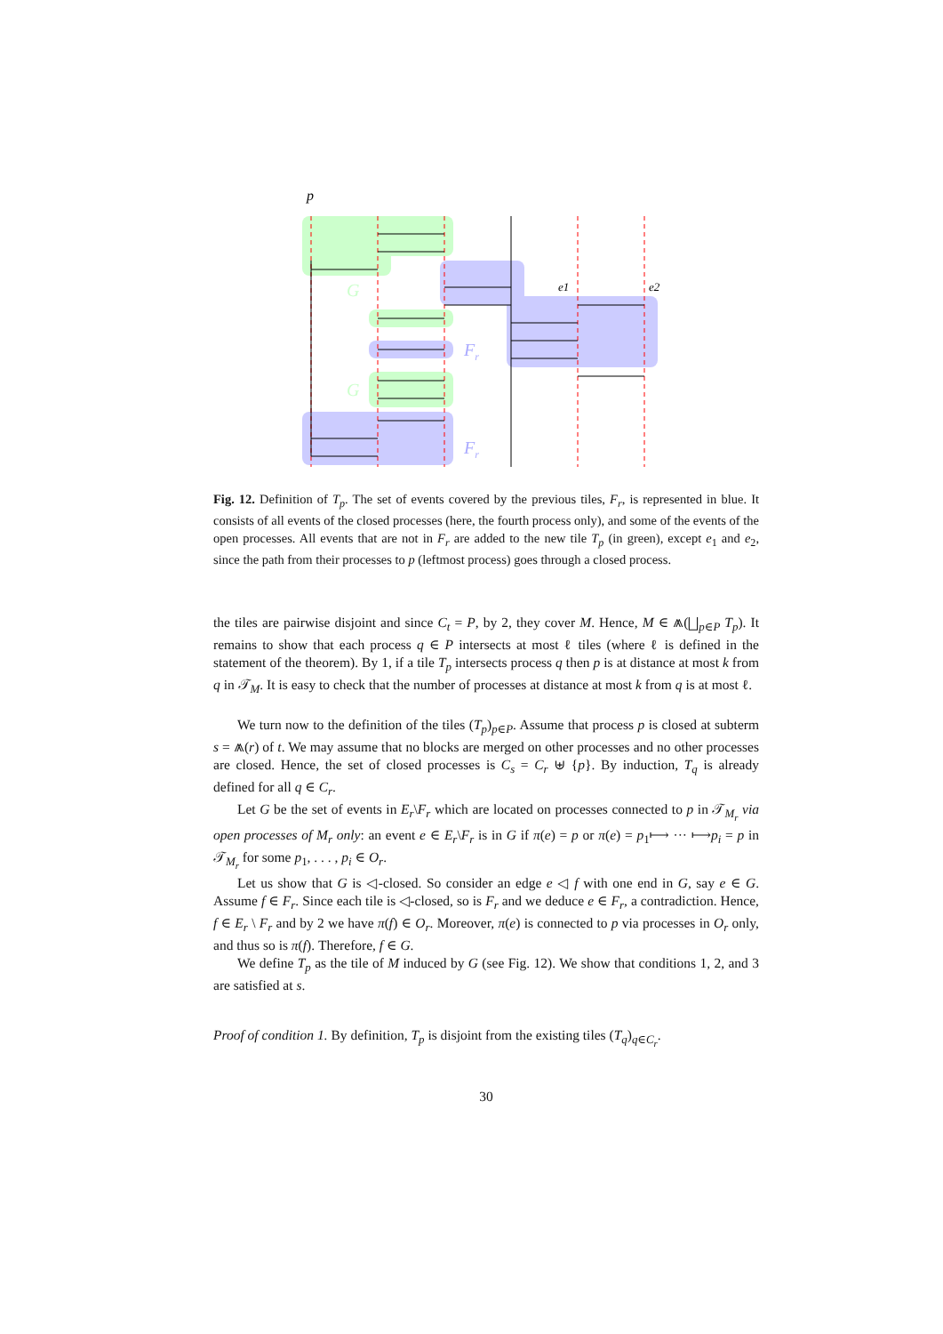p
G
G
Fr
Fr
e1
e2
Fig. 12. Definition of T<sub>p</sub>. The set of events covered by the previous tiles, F<sub>r</sub>, is represented in blue. It consists of all events of the closed processes (here, the fourth process only), and some of the events of the open processes. All events that are not in F<sub>r</sub> are added to the new tile T<sub>p</sub> (in green), except e<sub>1</sub> and e<sub>2</sub>, since the path from their processes to p (leftmost process) goes through a closed process.
the tiles are pairwise disjoint and since C<sub>t</sub> = P, by 2, they cover M. Hence, M ∈ ⩕(⨆<sub>p∈P</sub> T<sub>p</sub>). It remains to show that each process q ∈ P intersects at most ℓ tiles (where ℓ is defined in the statement of the theorem). By 1, if a tile T<sub>p</sub> intersects process q then p is at distance at most k from q in 𝒯<sub>M</sub>. It is easy to check that the number of processes at distance at most k from q is at most ℓ.
We turn now to the definition of the tiles (T<sub>p</sub>)<sub>p∈P</sub>. Assume that process p is closed at subterm s = ⩕(r) of t. We may assume that no blocks are merged on other processes and no other processes are closed. Hence, the set of closed processes is C<sub>s</sub> = C<sub>r</sub> ⊎ {p}. By induction, T<sub>q</sub> is already defined for all q ∈ C<sub>r</sub>.
Let G be the set of events in E<sub>r</sub>\F<sub>r</sub> which are located on processes connected to p in 𝒯<sub>M<sub>r</sub></sub> via open processes of M<sub>r</sub> only: an event e ∈ E<sub>r</sub>\F<sub>r</sub> is in G if π(e) = p or π(e) = p<sub>1</sub>⟼ ··· ⟼p<sub>i</sub> = p in 𝒯<sub>M<sub>r</sub></sub> for some p<sub>1</sub>, . . . , p<sub>i</sub> ∈ O<sub>r</sub>.
Let us show that G is ◁-closed. So consider an edge e ◁ f with one end in G, say e ∈ G. Assume f ∈ F<sub>r</sub>. Since each tile is ◁-closed, so is F<sub>r</sub> and we deduce e ∈ F<sub>r</sub>, a contradiction. Hence, f ∈ E<sub>r</sub> \ F<sub>r</sub> and by 2 we have π(f) ∈ O<sub>r</sub>. Moreover, π(e) is connected to p via processes in O<sub>r</sub> only, and thus so is π(f). Therefore, f ∈ G.
We define T<sub>p</sub> as the tile of M induced by G (see Fig. 12). We show that conditions 1, 2, and 3 are satisfied at s.
Proof of condition 1. By definition, T<sub>p</sub> is disjoint from the existing tiles (T<sub>q</sub>)<sub>q∈C<sub>r</sub></sub>.
30